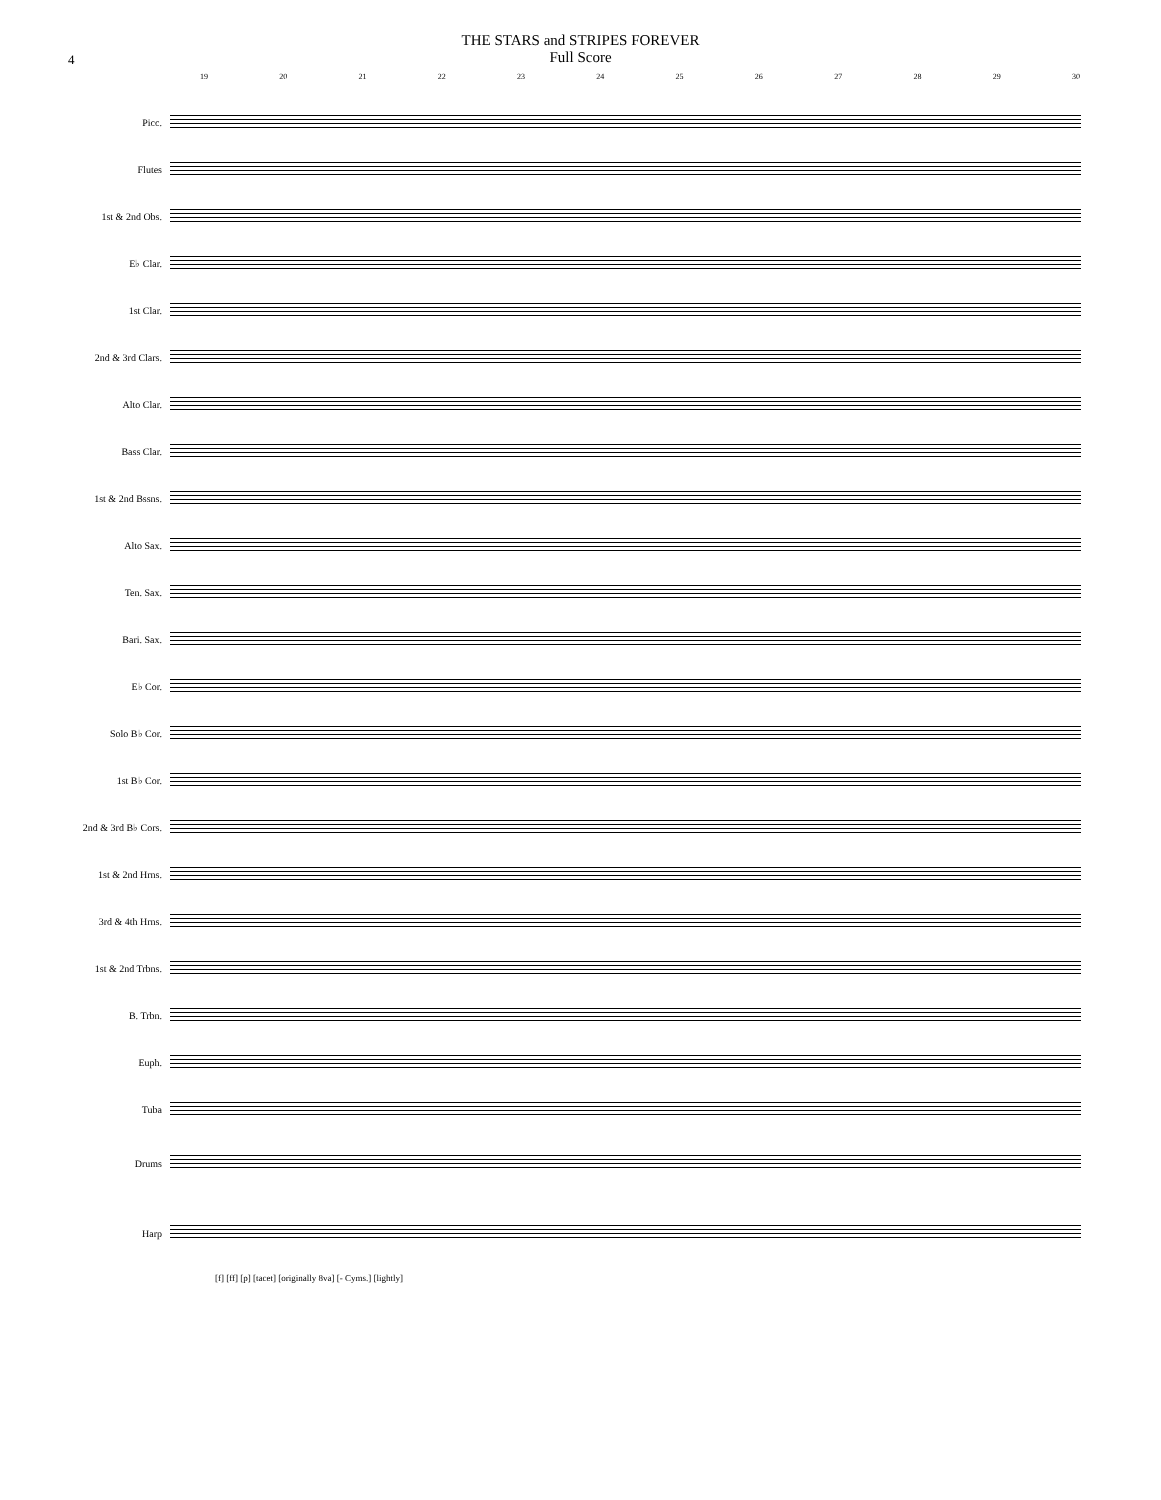THE STARS and STRIPES FOREVER
Full Score
4
19 20 21 22 23 24 25 26 27 28 29 30
Picc.
Flutes
1st & 2nd Obs.
E♭ Clar.
1st Clar.
2nd & 3rd Clars.
Alto Clar.
Bass Clar.
1st & 2nd Bssns.
Alto Sax.
Ten. Sax.
Bari. Sax.
E♭ Cor.
Solo B♭ Cor.
1st B♭ Cor.
2nd & 3rd B♭ Cors.
1st & 2nd Hrns.
3rd & 4th Hrns.
1st & 2nd Trbns.
B. Trbn.
Euph.
Tuba
Drums
Harp
[f] [ff] [p] [tacet] [originally 8va] [- Cyms.] [lightly]